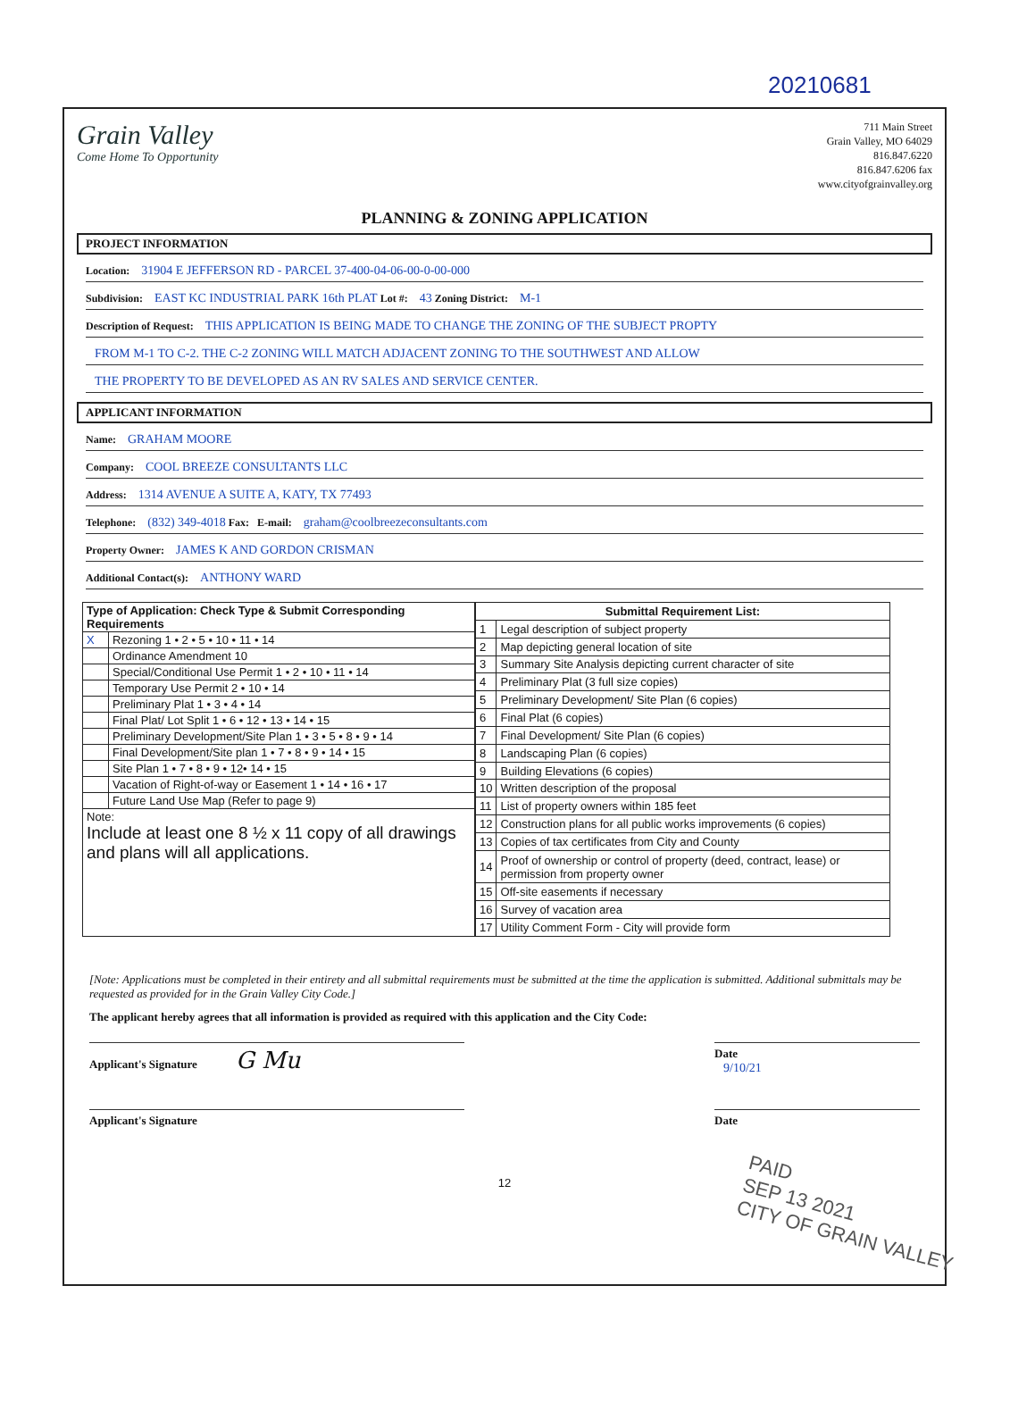20210681
Grain Valley
Come Home To Opportunity
711 Main Street
Grain Valley, MO 64029
816.847.6220
816.847.6206 fax
www.cityofgrainvalley.org
PLANNING & ZONING APPLICATION
PROJECT INFORMATION
Location: 31904 E JEFFERSON RD - PARCEL 37-400-04-06-00-0-00-000
Subdivision: EAST KC INDUSTRIAL PARK 16th PLAT Lot #: 43 Zoning District: M-1
Description of Request: THIS APPLICATION IS BEING MADE TO CHANGE THE ZONING OF THE SUBJECT PROPTY
FROM M-1 TO C-2. THE C-2 ZONING WILL MATCH ADJACENT ZONING TO THE SOUTHWEST AND ALLOW
THE PROPERTY TO BE DEVELOPED AS AN RV SALES AND SERVICE CENTER.
APPLICANT INFORMATION
Name: GRAHAM MOORE
Company: COOL BREEZE CONSULTANTS LLC
Address: 1314 AVENUE A SUITE A, KATY, TX 77493
Telephone: (832) 349-4018 Fax: E-mail: graham@coolbreezeconsultants.com
Property Owner: JAMES K AND GORDON CRISMAN
Additional Contact(s): ANTHONY WARD
| Type of Application: Check Type & Submit Corresponding Requirements | |
| --- | --- |
| X | Rezoning 1 • 2 • 5 • 10 • 11 • 14 |
| | Ordinance Amendment 10 |
| | Special/Conditional Use Permit 1 • 2 • 10 • 11 • 14 |
| | Temporary Use Permit 2 • 10 • 14 |
| | Preliminary Plat 1 • 3 • 4 • 14 |
| | Final Plat/ Lot Split 1 • 6 • 12 • 13 • 14 • 15 |
| | Preliminary Development/Site Plan 1 • 3 • 5 • 8 • 9 • 14 |
| | Final Development/Site plan 1 • 7 • 8 • 9 • 14 • 15 |
| | Site Plan 1 • 7 • 8 • 9 • 12• 14 • 15 |
| | Vacation of Right-of-way or Easement 1 • 14 • 16 • 17 |
| | Future Land Use Map (Refer to page 9) |
| Note: Include at least one 8 ½ x 11 copy of all drawings and plans will all applications. | |
| Submittal Requirement List: | |
| --- | --- |
| 1 | Legal description of subject property |
| 2 | Map depicting general location of site |
| 3 | Summary Site Analysis depicting current character of site |
| 4 | Preliminary Plat (3 full size copies) |
| 5 | Preliminary Development/ Site Plan (6 copies) |
| 6 | Final Plat (6 copies) |
| 7 | Final Development/ Site Plan (6 copies) |
| 8 | Landscaping Plan (6 copies) |
| 9 | Building Elevations (6 copies) |
| 10 | Written description of the proposal |
| 11 | List of property owners within 185 feet |
| 12 | Construction plans for all public works improvements (6 copies) |
| 13 | Copies of tax certificates from City and County |
| 14 | Proof of ownership or control of property (deed, contract, lease) or permission from property owner |
| 15 | Off-site easements if necessary |
| 16 | Survey of vacation area |
| 17 | Utility Comment Form - City will provide form |
[Note: Applications must be completed in their entirety and all submittal requirements must be submitted at the time the application is submitted. Additional submittals may be requested as provided for in the Grain Valley City Code.]
The applicant hereby agrees that all information is provided as required with this application and the City Code:
Applicant's Signature G Mu
Date
9/10/21
Applicant's Signature Date
12
PAID
SEP 13 2021
CITY OF GRAIN VALLEY